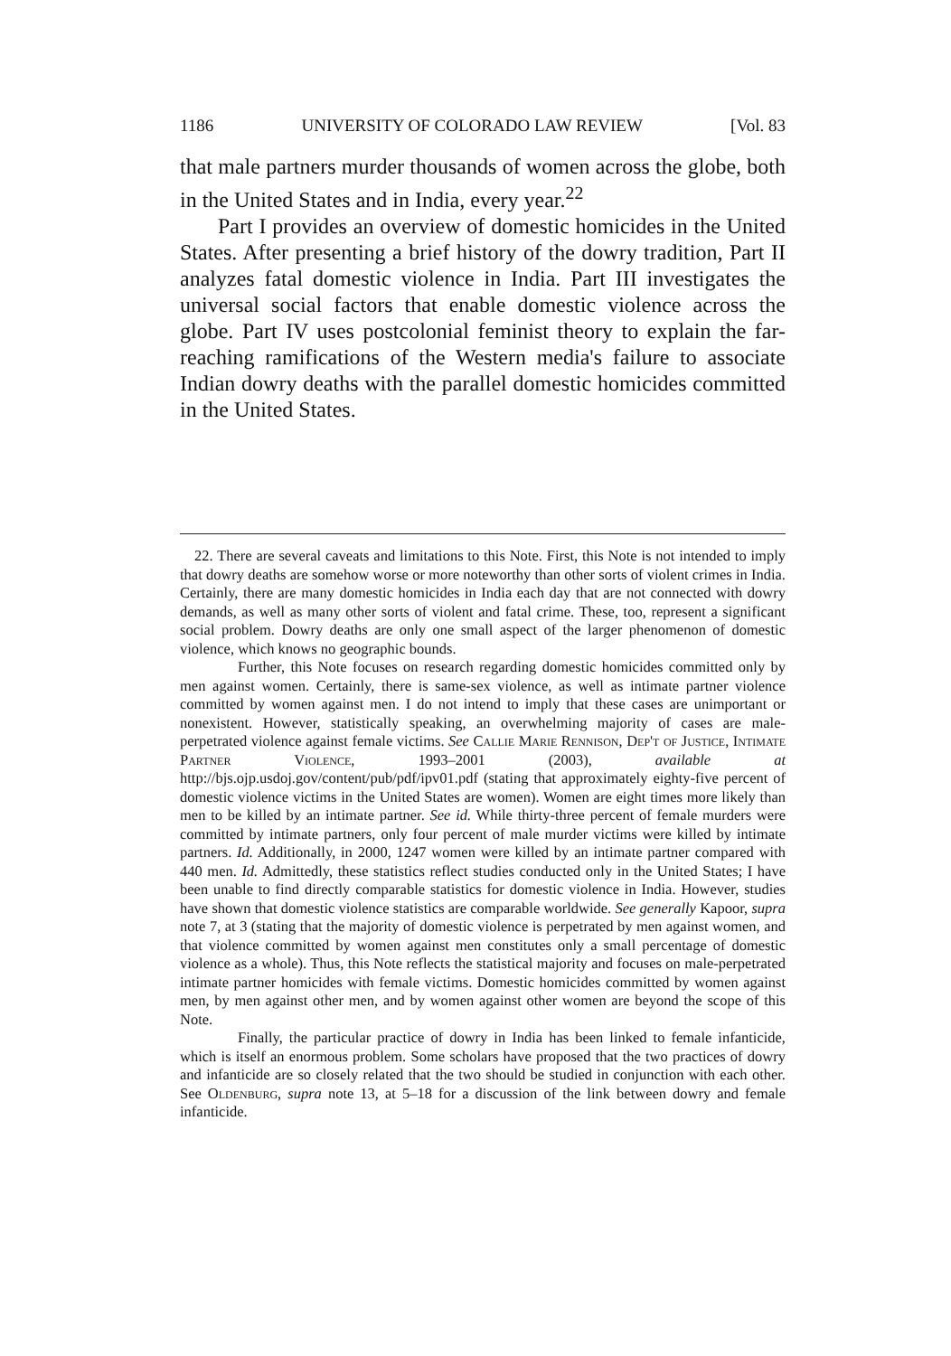1186 UNIVERSITY OF COLORADO LAW REVIEW [Vol. 83
that male partners murder thousands of women across the globe, both in the United States and in India, every year.<sup>22</sup>
Part I provides an overview of domestic homicides in the United States. After presenting a brief history of the dowry tradition, Part II analyzes fatal domestic violence in India. Part III investigates the universal social factors that enable domestic violence across the globe. Part IV uses postcolonial feminist theory to explain the far-reaching ramifications of the Western media's failure to associate Indian dowry deaths with the parallel domestic homicides committed in the United States.
22. There are several caveats and limitations to this Note. First, this Note is not intended to imply that dowry deaths are somehow worse or more noteworthy than other sorts of violent crimes in India. Certainly, there are many domestic homicides in India each day that are not connected with dowry demands, as well as many other sorts of violent and fatal crime. These, too, represent a significant social problem. Dowry deaths are only one small aspect of the larger phenomenon of domestic violence, which knows no geographic bounds.
Further, this Note focuses on research regarding domestic homicides committed only by men against women. Certainly, there is same-sex violence, as well as intimate partner violence committed by women against men. I do not intend to imply that these cases are unimportant or nonexistent. However, statistically speaking, an overwhelming majority of cases are male-perpetrated violence against female victims. See Callie Marie Rennison, Dep't of Justice, Intimate Partner Violence, 1993–2001 (2003), available at http://bjs.ojp.usdoj.gov/content/pub/pdf/ipv01.pdf (stating that approximately eighty-five percent of domestic violence victims in the United States are women). Women are eight times more likely than men to be killed by an intimate partner. See id. While thirty-three percent of female murders were committed by intimate partners, only four percent of male murder victims were killed by intimate partners. Id. Additionally, in 2000, 1247 women were killed by an intimate partner compared with 440 men. Id. Admittedly, these statistics reflect studies conducted only in the United States; I have been unable to find directly comparable statistics for domestic violence in India. However, studies have shown that domestic violence statistics are comparable worldwide. See generally Kapoor, supra note 7, at 3 (stating that the majority of domestic violence is perpetrated by men against women, and that violence committed by women against men constitutes only a small percentage of domestic violence as a whole). Thus, this Note reflects the statistical majority and focuses on male-perpetrated intimate partner homicides with female victims. Domestic homicides committed by women against men, by men against other men, and by women against other women are beyond the scope of this Note.
Finally, the particular practice of dowry in India has been linked to female infanticide, which is itself an enormous problem. Some scholars have proposed that the two practices of dowry and infanticide are so closely related that the two should be studied in conjunction with each other. See Oldenburg, supra note 13, at 5–18 for a discussion of the link between dowry and female infanticide.